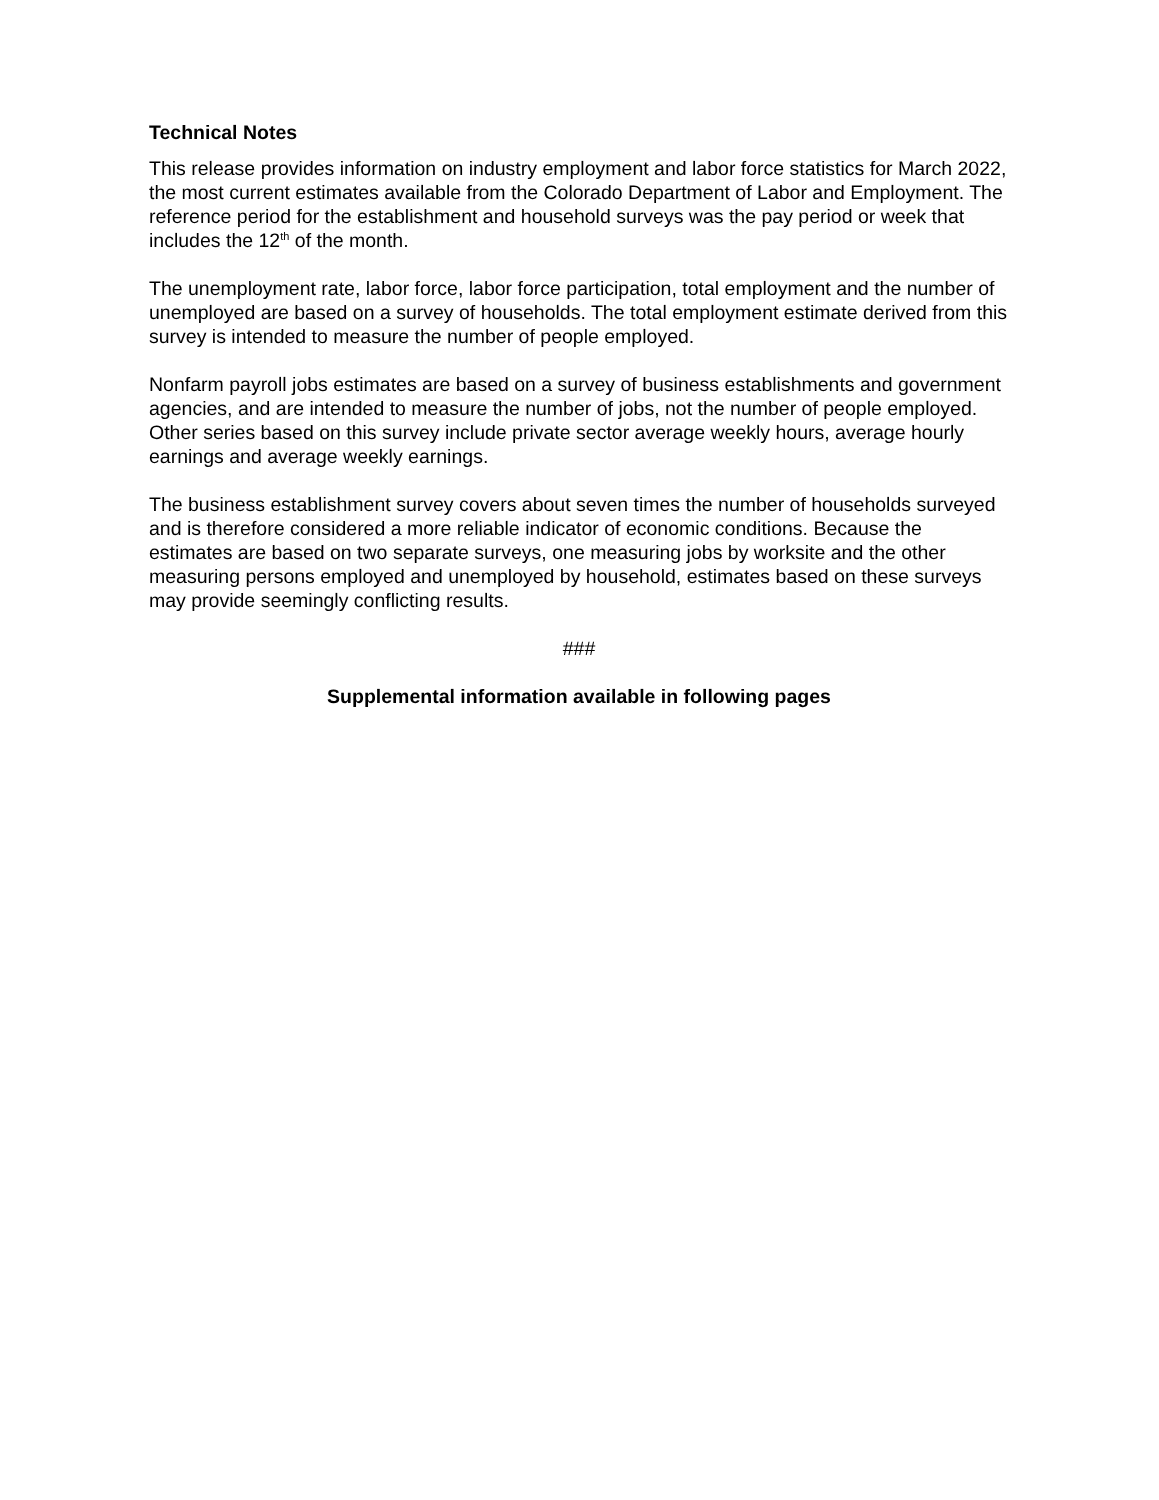Technical Notes
This release provides information on industry employment and labor force statistics for March 2022, the most current estimates available from the Colorado Department of Labor and Employment. The reference period for the establishment and household surveys was the pay period or week that includes the 12<sup>th</sup> of the month.
The unemployment rate, labor force, labor force participation, total employment and the number of unemployed are based on a survey of households. The total employment estimate derived from this survey is intended to measure the number of people employed.
Nonfarm payroll jobs estimates are based on a survey of business establishments and government agencies, and are intended to measure the number of jobs, not the number of people employed. Other series based on this survey include private sector average weekly hours, average hourly earnings and average weekly earnings.
The business establishment survey covers about seven times the number of households surveyed and is therefore considered a more reliable indicator of economic conditions. Because the estimates are based on two separate surveys, one measuring jobs by worksite and the other measuring persons employed and unemployed by household, estimates based on these surveys may provide seemingly conflicting results.
###
Supplemental information available in following pages